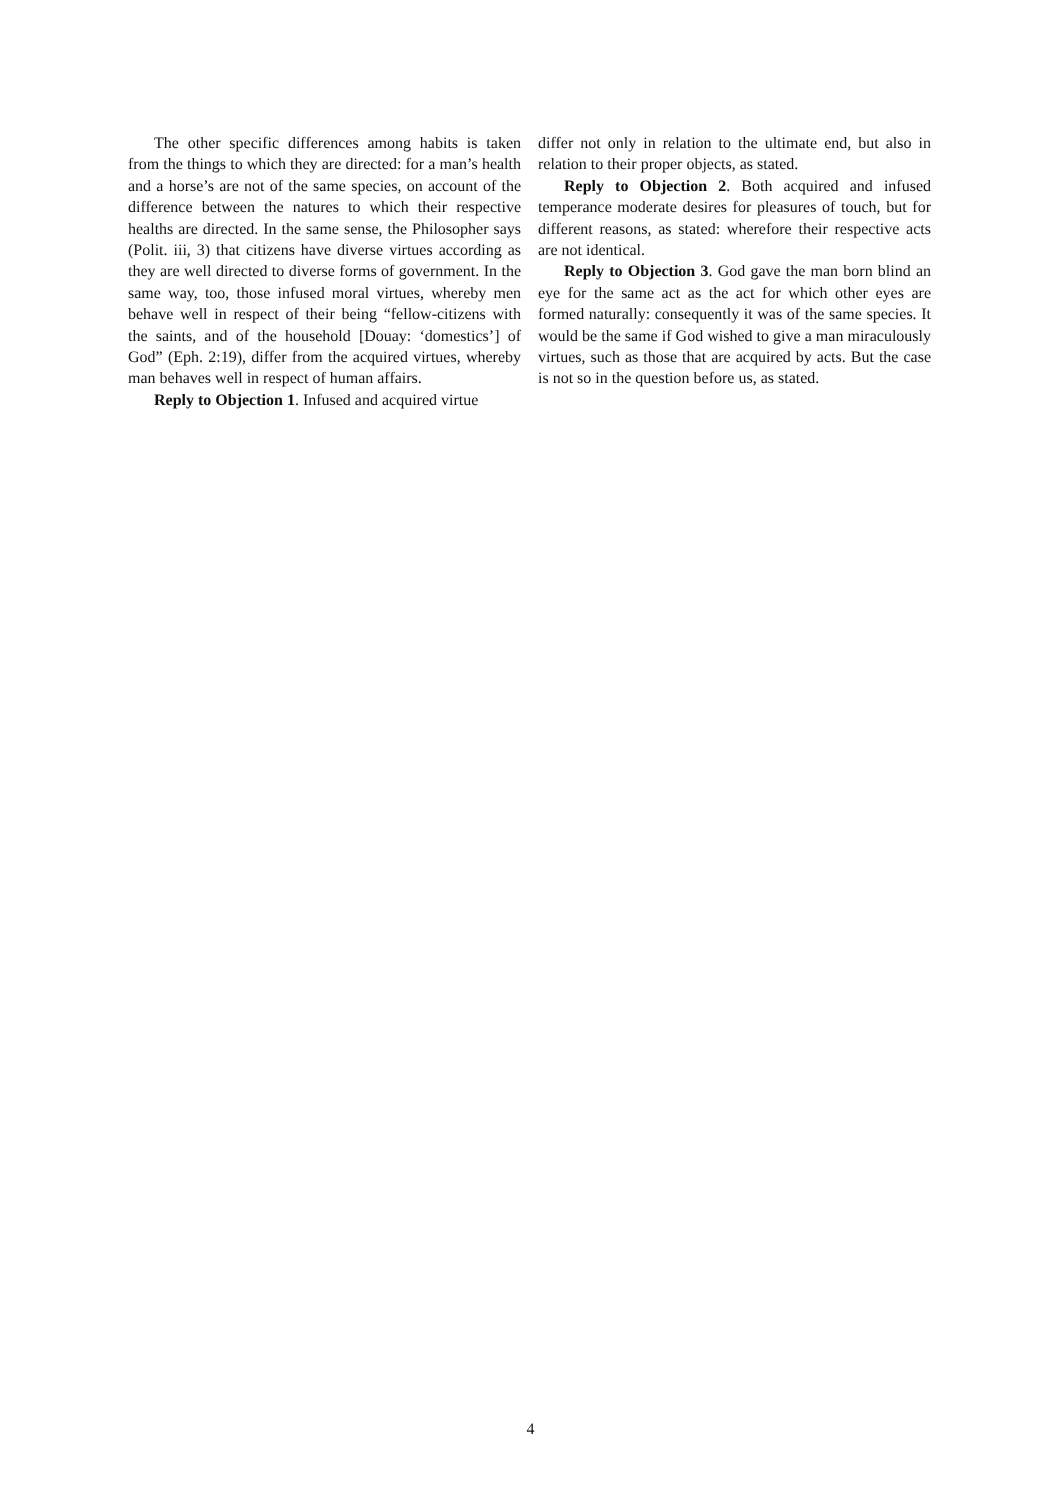The other specific differences among habits is taken from the things to which they are directed: for a man’s health and a horse’s are not of the same species, on account of the difference between the natures to which their respective healths are directed. In the same sense, the Philosopher says (Polit. iii, 3) that citizens have diverse virtues according as they are well directed to diverse forms of government. In the same way, too, those infused moral virtues, whereby men behave well in respect of their being “fellow-citizens with the saints, and of the household [Douay: ‘domestics’] of God” (Eph. 2:19), differ from the acquired virtues, whereby man behaves well in respect of human affairs.
Reply to Objection 1. Infused and acquired virtue
differ not only in relation to the ultimate end, but also in relation to their proper objects, as stated.
Reply to Objection 2. Both acquired and infused temperance moderate desires for pleasures of touch, but for different reasons, as stated: wherefore their respective acts are not identical.
Reply to Objection 3. God gave the man born blind an eye for the same act as the act for which other eyes are formed naturally: consequently it was of the same species. It would be the same if God wished to give a man miraculously virtues, such as those that are acquired by acts. But the case is not so in the question before us, as stated.
4